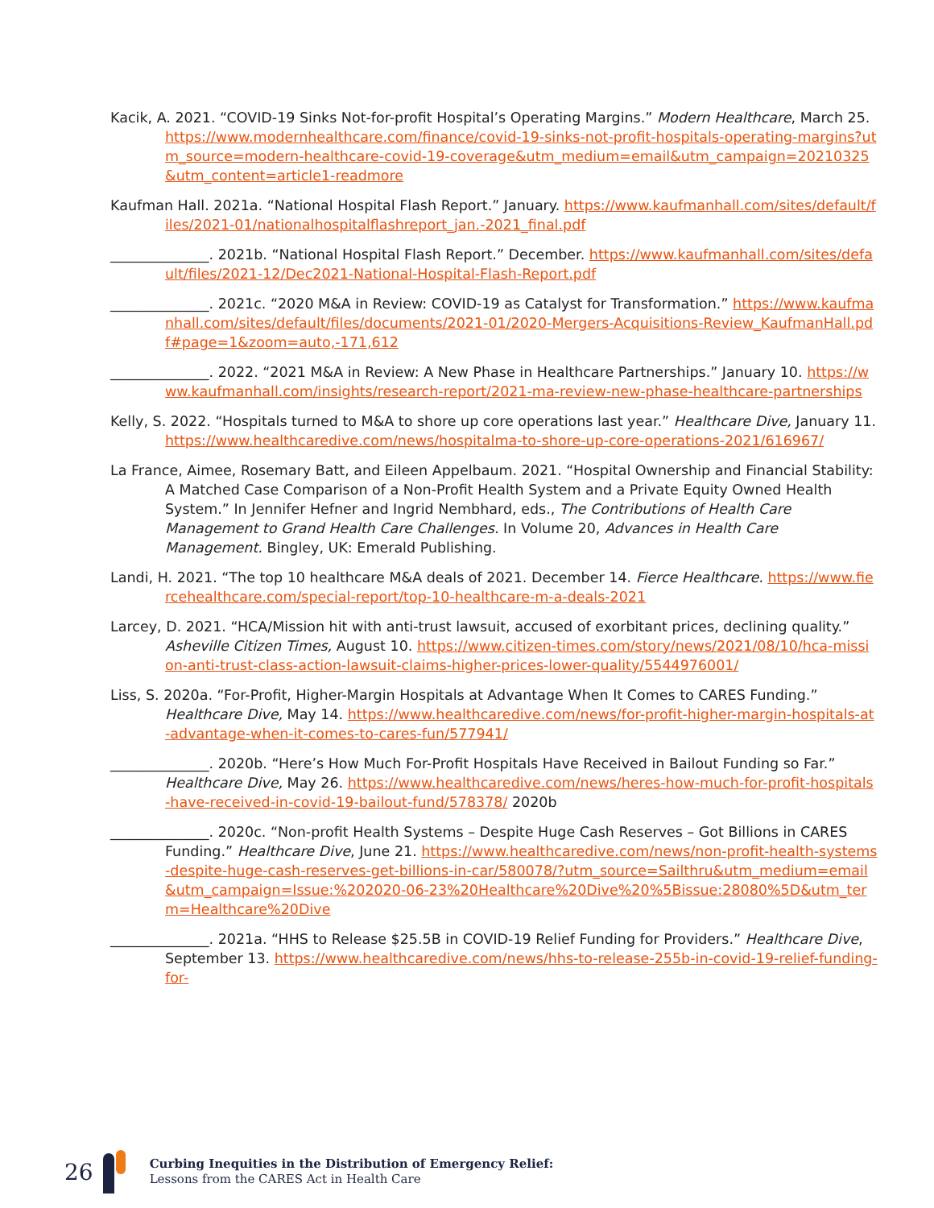Kacik, A. 2021. “COVID-19 Sinks Not-for-profit Hospital’s Operating Margins.” Modern Healthcare, March 25. https://www.modernhealthcare.com/finance/covid-19-sinks-not-profit-hospitals-operating-margins?utm_source=modern-healthcare-covid-19-coverage&utm_medium=email&utm_campaign=20210325&utm_content=article1-readmore
Kaufman Hall. 2021a. “National Hospital Flash Report.” January. https://www.kaufmanhall.com/sites/default/files/2021-01/nationalhospitalflashreport_jan.-2021_final.pdf
______________. 2021b. “National Hospital Flash Report.” December. https://www.kaufmanhall.com/sites/default/files/2021-12/Dec2021-National-Hospital-Flash-Report.pdf
______________. 2021c. “2020 M&A in Review: COVID-19 as Catalyst for Transformation.” https://www.kaufmanhall.com/sites/default/files/documents/2021-01/2020-Mergers-Acquisitions-Review_KaufmanHall.pdf#page=1&zoom=auto,-171,612
______________. 2022. “2021 M&A in Review: A New Phase in Healthcare Partnerships.” January 10. https://www.kaufmanhall.com/insights/research-report/2021-ma-review-new-phase-healthcare-partnerships
Kelly, S. 2022. “Hospitals turned to M&A to shore up core operations last year.” Healthcare Dive, January 11. https://www.healthcaredive.com/news/hospitalma-to-shore-up-core-operations-2021/616967/
La France, Aimee, Rosemary Batt, and Eileen Appelbaum. 2021. “Hospital Ownership and Financial Stability: A Matched Case Comparison of a Non-Profit Health System and a Private Equity Owned Health System.” In Jennifer Hefner and Ingrid Nembhard, eds., The Contributions of Health Care Management to Grand Health Care Challenges. In Volume 20, Advances in Health Care Management. Bingley, UK: Emerald Publishing.
Landi, H. 2021. “The top 10 healthcare M&A deals of 2021. December 14. Fierce Healthcare. https://www.fiercehealthcare.com/special-report/top-10-healthcare-m-a-deals-2021
Larcey, D. 2021. “HCA/Mission hit with anti-trust lawsuit, accused of exorbitant prices, declining quality.” Asheville Citizen Times, August 10. https://www.citizen-times.com/story/news/2021/08/10/hca-mission-anti-trust-class-action-lawsuit-claims-higher-prices-lower-quality/5544976001/
Liss, S. 2020a. “For-Profit, Higher-Margin Hospitals at Advantage When It Comes to CARES Funding.” Healthcare Dive, May 14. https://www.healthcaredive.com/news/for-profit-higher-margin-hospitals-at-advantage-when-it-comes-to-cares-fun/577941/
______________. 2020b. “Here’s How Much For-Profit Hospitals Have Received in Bailout Funding so Far.” Healthcare Dive, May 26. https://www.healthcaredive.com/news/heres-how-much-for-profit-hospitals-have-received-in-covid-19-bailout-fund/578378/ 2020b
______________. 2020c. “Non-profit Health Systems – Despite Huge Cash Reserves – Got Billions in CARES Funding.” Healthcare Dive, June 21. https://www.healthcaredive.com/news/non-profit-health-systems-despite-huge-cash-reserves-get-billions-in-car/580078/?utm_source=Sailthru&utm_medium=email&utm_campaign=Issue:%202020-06-23%20Healthcare%20Dive%20%5Bissue:28080%5D&utm_term=Healthcare%20Dive
______________. 2021a. “HHS to Release $25.5B in COVID-19 Relief Funding for Providers.” Healthcare Dive, September 13. https://www.healthcaredive.com/news/hhs-to-release-255b-in-covid-19-relief-funding-for-
26
Curbing Inequities in the Distribution of Emergency Relief:
Lessons from the CARES Act in Health Care